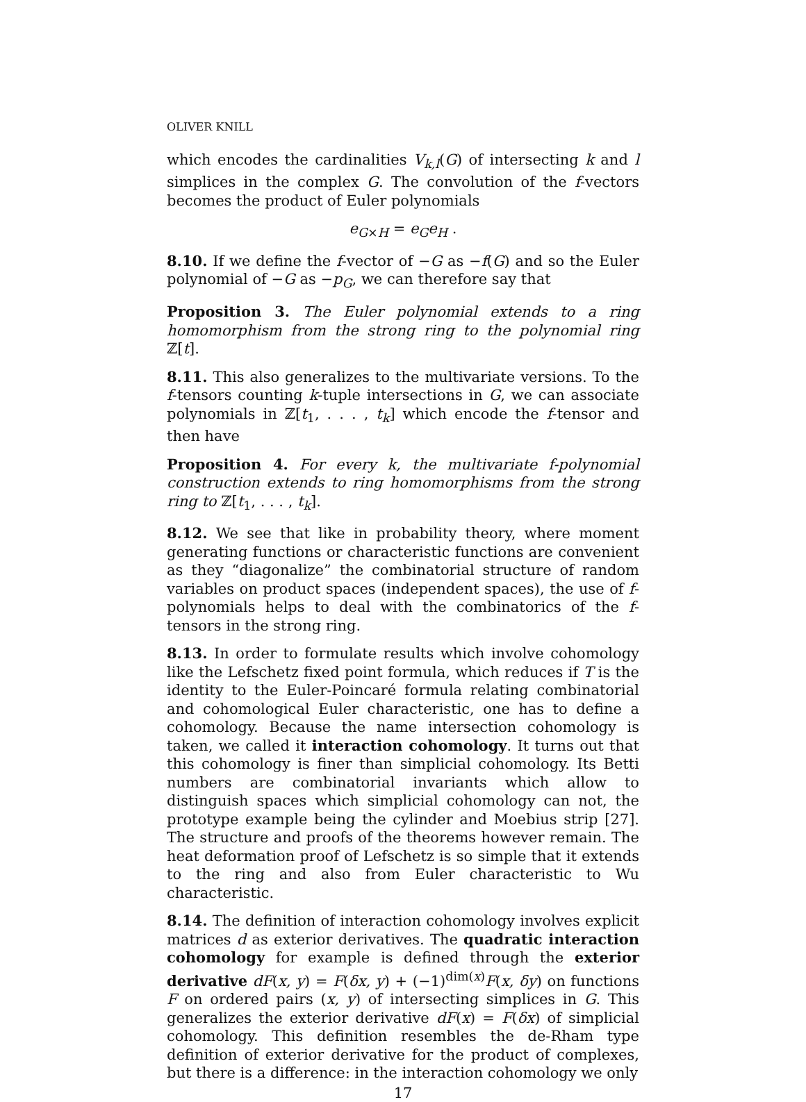OLIVER KNILL
which encodes the cardinalities V<sub>k,l</sub>(G) of intersecting k and l simplices in the complex G. The convolution of the f-vectors becomes the product of Euler polynomials
e<sub>G×H</sub> = e<sub>G</sub>e<sub>H</sub> .
8.10. If we define the f-vector of −G as −f(G) and so the Euler polynomial of −G as −p<sub>G</sub>, we can therefore say that
Proposition 3. The Euler polynomial extends to a ring homomorphism from the strong ring to the polynomial ring ℤ[t].
8.11. This also generalizes to the multivariate versions. To the f-tensors counting k-tuple intersections in G, we can associate polynomials in ℤ[t<sub>1</sub>, . . . , t<sub>k</sub>] which encode the f-tensor and then have
Proposition 4. For every k, the multivariate f-polynomial construction extends to ring homomorphisms from the strong ring to ℤ[t<sub>1</sub>, . . . , t<sub>k</sub>].
8.12. We see that like in probability theory, where moment generating functions or characteristic functions are convenient as they “diagonalize” the combinatorial structure of random variables on product spaces (independent spaces), the use of f-polynomials helps to deal with the combinatorics of the f-tensors in the strong ring.
8.13. In order to formulate results which involve cohomology like the Lefschetz fixed point formula, which reduces if T is the identity to the Euler-Poincaré formula relating combinatorial and cohomological Euler characteristic, one has to define a cohomology. Because the name intersection cohomology is taken, we called it interaction cohomology. It turns out that this cohomology is finer than simplicial cohomology. Its Betti numbers are combinatorial invariants which allow to distinguish spaces which simplicial cohomology can not, the prototype example being the cylinder and Moebius strip [27]. The structure and proofs of the theorems however remain. The heat deformation proof of Lefschetz is so simple that it extends to the ring and also from Euler characteristic to Wu characteristic.
8.14. The definition of interaction cohomology involves explicit matrices d as exterior derivatives. The quadratic interaction cohomology for example is defined through the exterior derivative dF(x, y) = F(δx, y) + (−1)<sup>dim(x)</sup>F(x, δy) on functions F on ordered pairs (x, y) of intersecting simplices in G. This generalizes the exterior derivative dF(x) = F(δx) of simplicial cohomology. This definition resembles the de-Rham type definition of exterior derivative for the product of complexes, but there is a difference: in the interaction cohomology we only
17